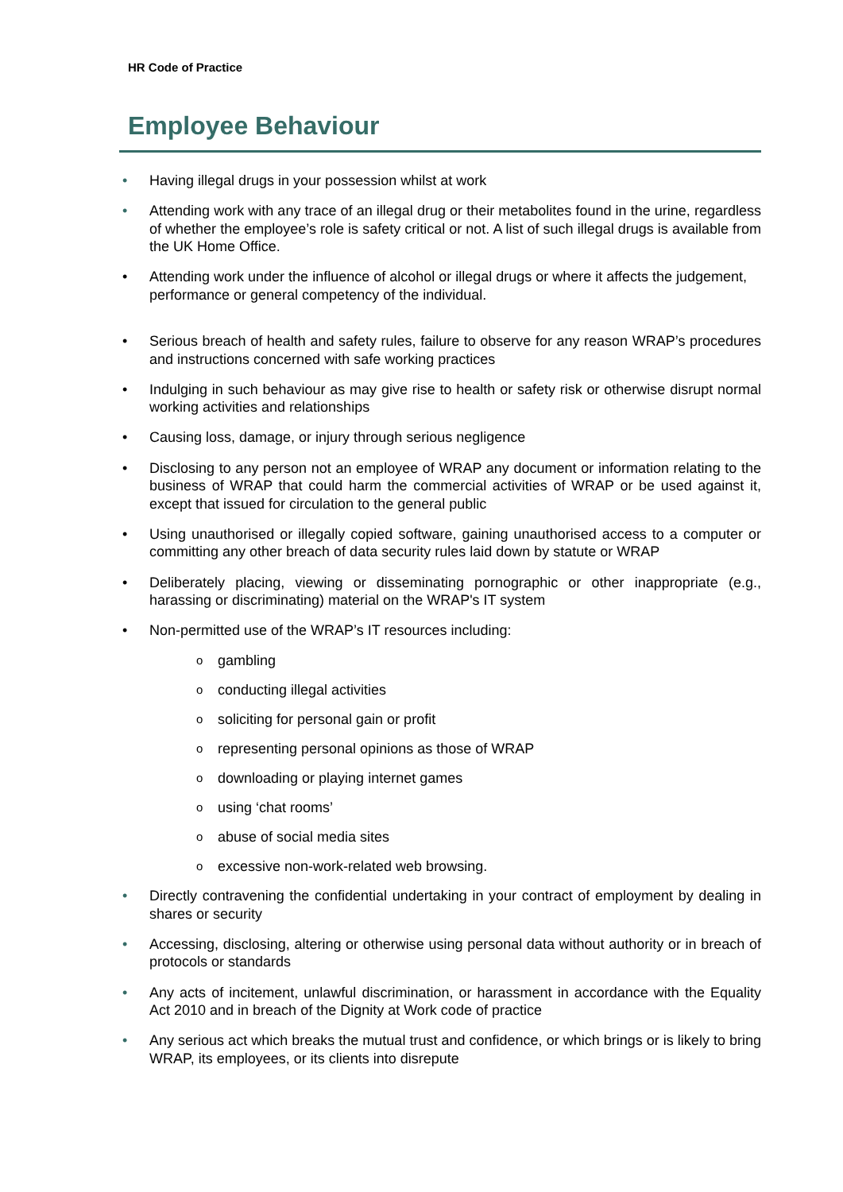HR Code of Practice
Employee Behaviour
• Having illegal drugs in your possession whilst at work
• Attending work with any trace of an illegal drug or their metabolites found in the urine, regardless of whether the employee’s role is safety critical or not. A list of such illegal drugs is available from the UK Home Office.
• Attending work under the influence of alcohol or illegal drugs or where it affects the judgement, performance or general competency of the individual.
• Serious breach of health and safety rules, failure to observe for any reason WRAP’s procedures and instructions concerned with safe working practices
• Indulging in such behaviour as may give rise to health or safety risk or otherwise disrupt normal working activities and relationships
• Causing loss, damage, or injury through serious negligence
• Disclosing to any person not an employee of WRAP any document or information relating to the business of WRAP that could harm the commercial activities of WRAP or be used against it, except that issued for circulation to the general public
• Using unauthorised or illegally copied software, gaining unauthorised access to a computer or committing any other breach of data security rules laid down by statute or WRAP
• Deliberately placing, viewing or disseminating pornographic or other inappropriate (e.g., harassing or discriminating) material on the WRAP's IT system
• Non-permitted use of the WRAP’s IT resources including:
ogambling
oconducting illegal activities
osoliciting for personal gain or profit
orepresenting personal opinions as those of WRAP
odownloading or playing internet games
ousing ‘chat rooms’
oabuse of social media sites
oexcessive non-work-related web browsing.
• Directly contravening the confidential undertaking in your contract of employment by dealing in shares or security
• Accessing, disclosing, altering or otherwise using personal data without authority or in breach of protocols or standards
• Any acts of incitement, unlawful discrimination, or harassment in accordance with the Equality Act 2010 and in breach of the Dignity at Work code of practice
• Any serious act which breaks the mutual trust and confidence, or which brings or is likely to bring WRAP, its employees, or its clients into disrepute